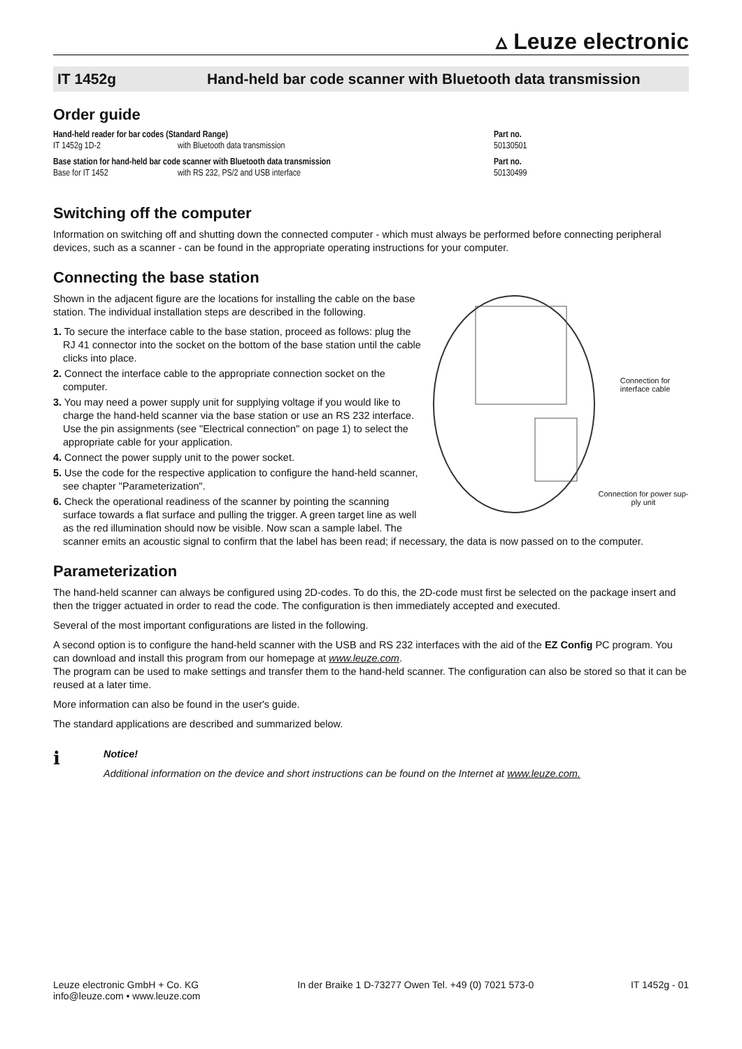▵ Leuze electronic
IT 1452g Hand-held bar code scanner with Bluetooth data transmission
Order guide
| Hand-held reader for bar codes (Standard Range) | | Part no. |
| IT 1452g 1D-2 | with Bluetooth data transmission | 50130501 |
| Base station for hand-held bar code scanner with Bluetooth data transmission | | Part no. |
| Base for IT 1452 | with RS 232, PS/2 and USB interface | 50130499 |
Switching off the computer
Information on switching off and shutting down the connected computer - which must always be performed before connecting peripheral devices, such as a scanner - can be found in the appropriate operating instructions for your computer.
Connecting the base station
Connection for interface cable
Connection for power sup-ply unit
Shown in the adjacent figure are the locations for installing the cable on the base station. The individual installation steps are described in the following.
1. To secure the interface cable to the base station, proceed as follows: plug the RJ 41 connector into the socket on the bottom of the base station until the cable clicks into place.
2. Connect the interface cable to the appropriate connection socket on the computer.
3. You may need a power supply unit for supplying voltage if you would like to charge the hand-held scanner via the base station or use an RS 232 interface. Use the pin assignments (see "Electrical connection" on page 1) to select the appropriate cable for your application.
4. Connect the power supply unit to the power socket.
5. Use the code for the respective application to configure the hand-held scanner, see chapter "Parameterization".
6. Check the operational readiness of the scanner by pointing the scanning surface towards a flat surface and pulling the trigger. A green target line as well as the red illumination should now be visible. Now scan a sample label. The scanner emits an acoustic signal to confirm that the label has been read; if necessary, the data is now passed on to the computer.
Parameterization
The hand-held scanner can always be configured using 2D-codes. To do this, the 2D-code must first be selected on the package insert and then the trigger actuated in order to read the code. The configuration is then immediately accepted and executed.
Several of the most important configurations are listed in the following.
A second option is to configure the hand-held scanner with the USB and RS 232 interfaces with the aid of the EZ Config PC program. You can download and install this program from our homepage at www.leuze.com.
The program can be used to make settings and transfer them to the hand-held scanner. The configuration can also be stored so that it can be reused at a later time.
More information can also be found in the user's guide.
The standard applications are described and summarized below.
ℹ
Notice!
Additional information on the device and short instructions can be found on the Internet at www.leuze.com.
Leuze electronic GmbH + Co. KG
info@leuze.com • www.leuze.com
In der Braike 1 D-73277 Owen Tel. +49 (0) 7021 573-0
IT 1452g - 01